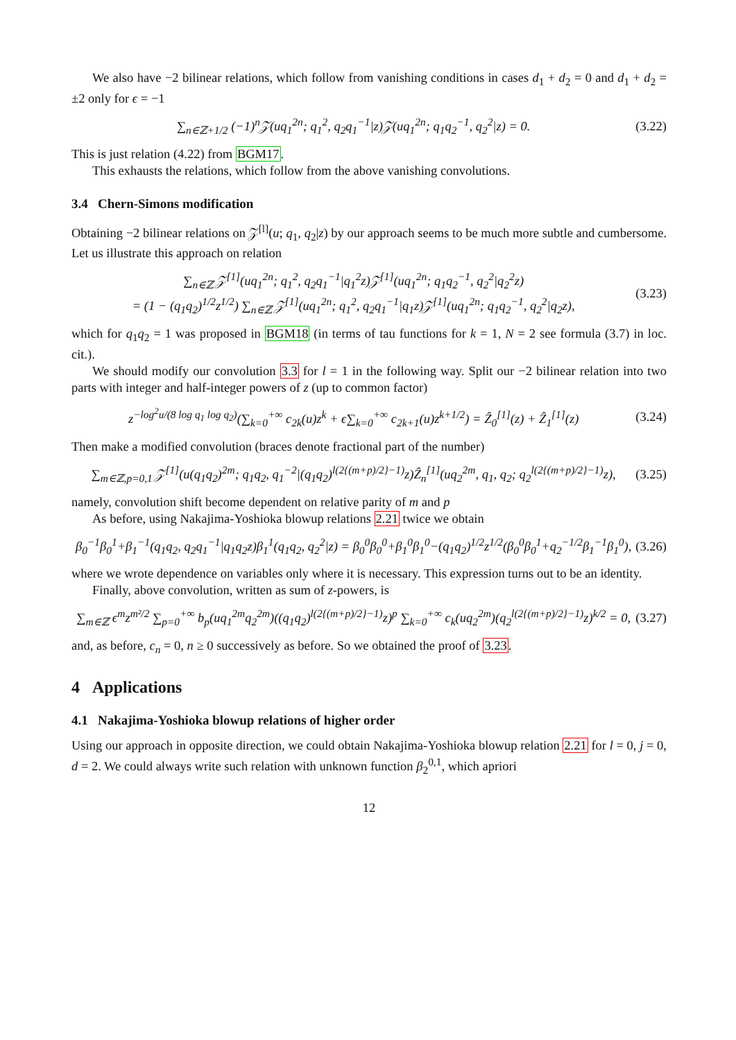We also have −2 bilinear relations, which follow from vanishing conditions in cases d<sub>1</sub> + d<sub>2</sub> = 0 and d<sub>1</sub> + d<sub>2</sub> = ±2 only for ϵ = −1
∑<sub>n∈ℤ+1/2</sub> (−1)<sup>n</sup>𝒵(uq<sub>1</sub><sup>2n</sup>; q<sub>1</sub><sup>2</sup>, q<sub>2</sub>q<sub>1</sub><sup>−1</sup>|z)𝒵(uq<sub>1</sub><sup>2n</sup>; q<sub>1</sub>q<sub>2</sub><sup>−1</sup>, q<sub>2</sub><sup>2</sup>|z) = 0. (3.22)
This is just relation (4.22) from BGM17.
This exhausts the relations, which follow from the above vanishing convolutions.
3.4 Chern-Simons modification
Obtaining −2 bilinear relations on 𝒵<sup>[l]</sup>(u; q<sub>1</sub>, q<sub>2</sub>|z) by our approach seems to be much more subtle and cumbersome. Let us illustrate this approach on relation
∑<sub>n∈ℤ</sub> 𝒵<sup>[1]</sup>(uq<sub>1</sub><sup>2n</sup>; q<sub>1</sub><sup>2</sup>, q<sub>2</sub>q<sub>1</sub><sup>−1</sup>|q<sub>1</sub><sup>2</sup>z)𝒵<sup>[1]</sup>(uq<sub>1</sub><sup>2n</sup>; q<sub>1</sub>q<sub>2</sub><sup>−1</sup>, q<sub>2</sub><sup>2</sup>|q<sub>2</sub><sup>2</sup>z)
= (1 − (q<sub>1</sub>q<sub>2</sub>)<sup>1/2</sup>z<sup>1/2</sup>) ∑<sub>n∈ℤ</sub> 𝒵<sup>[1]</sup>(uq<sub>1</sub><sup>2n</sup>; q<sub>1</sub><sup>2</sup>, q<sub>2</sub>q<sub>1</sub><sup>−1</sup>|q<sub>1</sub>z)𝒵<sup>[1]</sup>(uq<sub>1</sub><sup>2n</sup>; q<sub>1</sub>q<sub>2</sub><sup>−1</sup>, q<sub>2</sub><sup>2</sup>|q<sub>2</sub>z), (3.23)
which for q<sub>1</sub>q<sub>2</sub> = 1 was proposed in BGM18 (in terms of tau functions for k = 1, N = 2 see formula (3.7) in loc. cit.).
We should modify our convolution 3.3 for l = 1 in the following way. Split our −2 bilinear relation into two parts with integer and half-integer powers of z (up to common factor)
z<sup>−log<sup>2</sup>u/(8 log q<sub>1</sub> log q<sub>2</sub>)</sup>(∑<sub>k=0</sub><sup>+∞</sup> c<sub>2k</sub>(u)z<sup>k</sup> + ϵ∑<sub>k=0</sub><sup>+∞</sup> c<sub>2k+1</sub>(u)z<sup>k+1/2</sup>) = Ẑ<sub>0</sub><sup>[1]</sup>(z) + Ẑ<sub>1</sub><sup>[1]</sup>(z) (3.24)
Then make a modified convolution (braces denote fractional part of the number)
∑<sub>m∈ℤ,p=0,1</sub> 𝒵<sup>[1]</sup>(u(q<sub>1</sub>q<sub>2</sub>)<sup>2m</sup>; q<sub>1</sub>q<sub>2</sub>, q<sub>1</sub><sup>−2</sup>|(q<sub>1</sub>q<sub>2</sub>)<sup>l(2{(m+p)/2}−1)</sup>z)Ẑ<sub>n</sub><sup>[1]</sup>(uq<sub>2</sub><sup>2m</sup>, q<sub>1</sub>, q<sub>2</sub>; q<sub>2</sub><sup>l(2{(m+p)/2}−1)</sup>z), (3.25)
namely, convolution shift become dependent on relative parity of m and p
As before, using Nakajima-Yoshioka blowup relations 2.21 twice we obtain
β<sub>0</sub><sup>−1</sup>β<sub>0</sub><sup>1</sup>+β<sub>1</sub><sup>−1</sup>(q<sub>1</sub>q<sub>2</sub>, q<sub>2</sub>q<sub>1</sub><sup>−1</sup>|q<sub>1</sub>q<sub>2</sub>z)β<sub>1</sub><sup>1</sup>(q<sub>1</sub>q<sub>2</sub>, q<sub>2</sub><sup>2</sup>|z) = β<sub>0</sub><sup>0</sup>β<sub>0</sub><sup>0</sup>+β<sub>1</sub><sup>0</sup>β<sub>1</sub><sup>0</sup>−(q<sub>1</sub>q<sub>2</sub>)<sup>1/2</sup>z<sup>1/2</sup>(β<sub>0</sub><sup>0</sup>β<sub>0</sub><sup>1</sup>+q<sub>2</sub><sup>−1/2</sup>β<sub>1</sub><sup>−1</sup>β<sub>1</sub><sup>0</sup>), (3.26)
where we wrote dependence on variables only where it is necessary. This expression turns out to be an identity.
Finally, above convolution, written as sum of z-powers, is
∑<sub>m∈ℤ</sub> ϵ<sup>m</sup>z<sup>m²/2</sup> ∑<sub>p=0</sub><sup>+∞</sup> b<sub>p</sub>(uq<sub>1</sub><sup>2m</sup>q<sub>2</sub><sup>2m</sup>)((q<sub>1</sub>q<sub>2</sub>)<sup>l(2{(m+p)/2}−1)</sup>z)<sup>p</sup> ∑<sub>k=0</sub><sup>+∞</sup> c<sub>k</sub>(uq<sub>2</sub><sup>2m</sup>)(q<sub>2</sub><sup>l(2{(m+p)/2}−1)</sup>z)<sup>k/2</sup> = 0, (3.27)
and, as before, c<sub>n</sub> = 0, n ≥ 0 successively as before. So we obtained the proof of 3.23.
4 Applications
4.1 Nakajima-Yoshioka blowup relations of higher order
Using our approach in opposite direction, we could obtain Nakajima-Yoshioka blowup relation 2.21 for l = 0, j = 0, d = 2. We could always write such relation with unknown function β<sub>2</sub><sup>0,1</sup>, which apriori
12